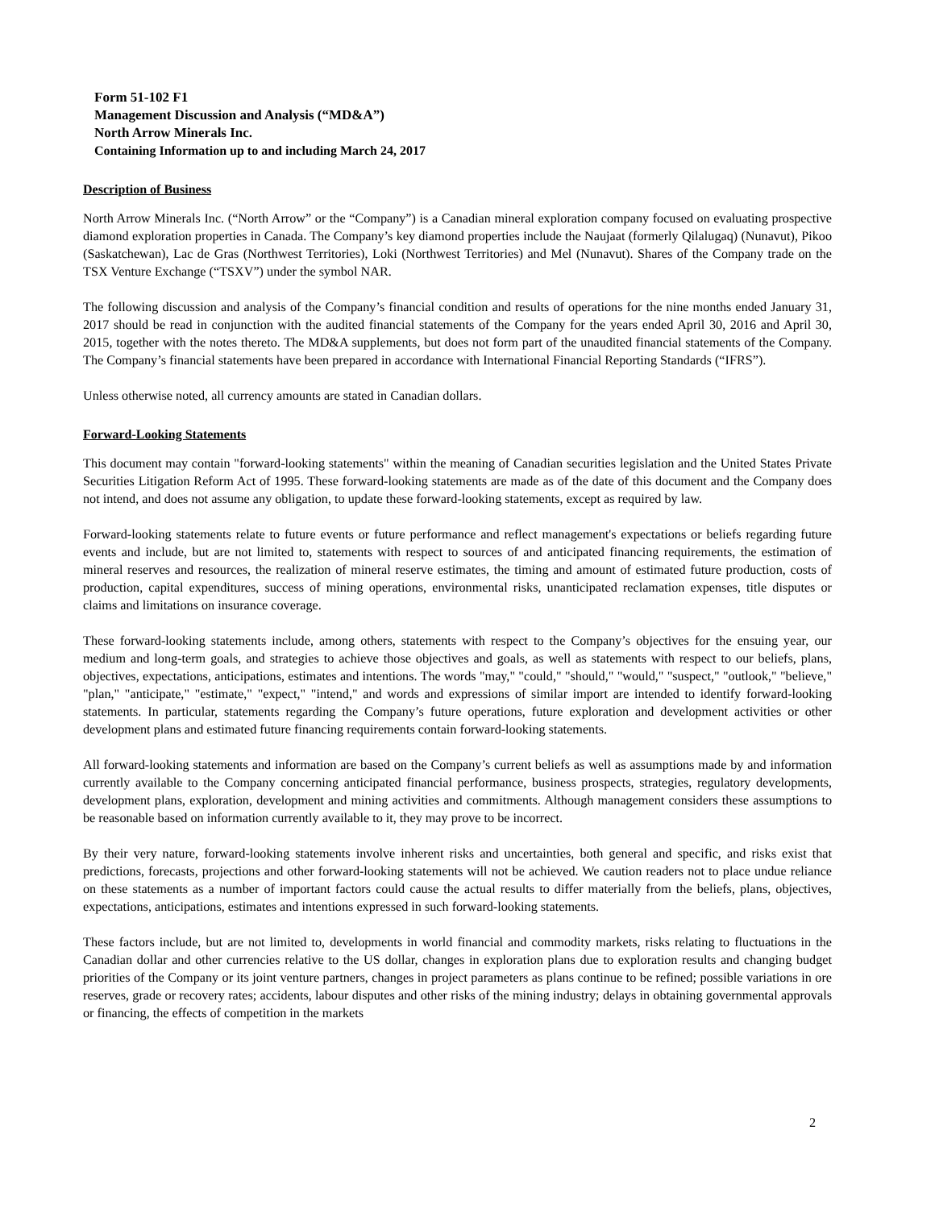Form 51-102 F1
Management Discussion and Analysis (“MD&A”)
North Arrow Minerals Inc.
Containing Information up to and including March 24, 2017
Description of Business
North Arrow Minerals Inc. (“North Arrow” or the “Company”) is a Canadian mineral exploration company focused on evaluating prospective diamond exploration properties in Canada. The Company’s key diamond properties include the Naujaat (formerly Qilalugaq) (Nunavut), Pikoo (Saskatchewan), Lac de Gras (Northwest Territories), Loki (Northwest Territories) and Mel (Nunavut). Shares of the Company trade on the TSX Venture Exchange (“TSXV”) under the symbol NAR.
The following discussion and analysis of the Company’s financial condition and results of operations for the nine months ended January 31, 2017 should be read in conjunction with the audited financial statements of the Company for the years ended April 30, 2016 and April 30, 2015, together with the notes thereto. The MD&A supplements, but does not form part of the unaudited financial statements of the Company. The Company’s financial statements have been prepared in accordance with International Financial Reporting Standards (“IFRS”).
Unless otherwise noted, all currency amounts are stated in Canadian dollars.
Forward-Looking Statements
This document may contain "forward-looking statements" within the meaning of Canadian securities legislation and the United States Private Securities Litigation Reform Act of 1995. These forward-looking statements are made as of the date of this document and the Company does not intend, and does not assume any obligation, to update these forward-looking statements, except as required by law.
Forward-looking statements relate to future events or future performance and reflect management's expectations or beliefs regarding future events and include, but are not limited to, statements with respect to sources of and anticipated financing requirements, the estimation of mineral reserves and resources, the realization of mineral reserve estimates, the timing and amount of estimated future production, costs of production, capital expenditures, success of mining operations, environmental risks, unanticipated reclamation expenses, title disputes or claims and limitations on insurance coverage.
These forward-looking statements include, among others, statements with respect to the Company’s objectives for the ensuing year, our medium and long-term goals, and strategies to achieve those objectives and goals, as well as statements with respect to our beliefs, plans, objectives, expectations, anticipations, estimates and intentions. The words "may," "could," "should," "would," "suspect," "outlook," "believe," "plan," "anticipate," "estimate," "expect," "intend," and words and expressions of similar import are intended to identify forward-looking statements. In particular, statements regarding the Company’s future operations, future exploration and development activities or other development plans and estimated future financing requirements contain forward-looking statements.
All forward-looking statements and information are based on the Company’s current beliefs as well as assumptions made by and information currently available to the Company concerning anticipated financial performance, business prospects, strategies, regulatory developments, development plans, exploration, development and mining activities and commitments. Although management considers these assumptions to be reasonable based on information currently available to it, they may prove to be incorrect.
By their very nature, forward-looking statements involve inherent risks and uncertainties, both general and specific, and risks exist that predictions, forecasts, projections and other forward-looking statements will not be achieved. We caution readers not to place undue reliance on these statements as a number of important factors could cause the actual results to differ materially from the beliefs, plans, objectives, expectations, anticipations, estimates and intentions expressed in such forward-looking statements.
These factors include, but are not limited to, developments in world financial and commodity markets, risks relating to fluctuations in the Canadian dollar and other currencies relative to the US dollar, changes in exploration plans due to exploration results and changing budget priorities of the Company or its joint venture partners, changes in project parameters as plans continue to be refined; possible variations in ore reserves, grade or recovery rates; accidents, labour disputes and other risks of the mining industry; delays in obtaining governmental approvals or financing, the effects of competition in the markets
2